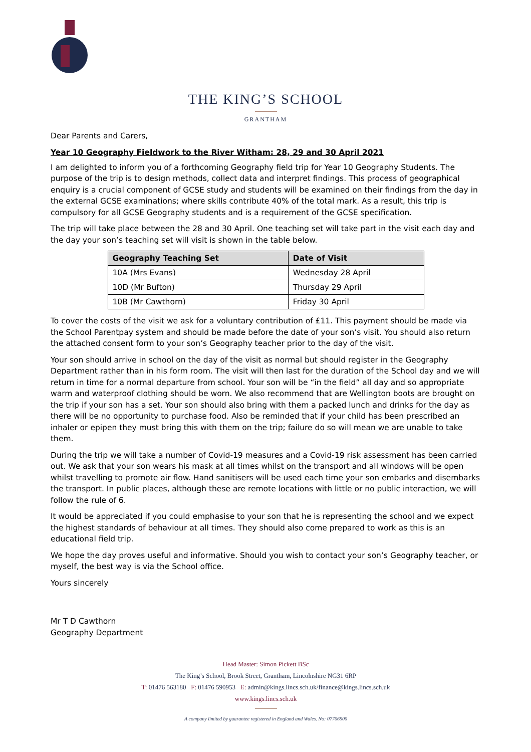THE KING’S SCHOOL
GRANTHAM
Dear Parents and Carers,
Year 10 Geography Fieldwork to the River Witham: 28, 29 and 30 April 2021
I am delighted to inform you of a forthcoming Geography field trip for Year 10 Geography Students. The purpose of the trip is to design methods, collect data and interpret findings. This process of geographical enquiry is a crucial component of GCSE study and students will be examined on their findings from the day in the external GCSE examinations; where skills contribute 40% of the total mark. As a result, this trip is compulsory for all GCSE Geography students and is a requirement of the GCSE specification.
The trip will take place between the 28 and 30 April. One teaching set will take part in the visit each day and the day your son’s teaching set will visit is shown in the table below.
| Geography Teaching Set | Date of Visit |
| --- | --- |
| 10A (Mrs Evans) | Wednesday 28 April |
| 10D (Mr Bufton) | Thursday 29 April |
| 10B (Mr Cawthorn) | Friday 30 April |
To cover the costs of the visit we ask for a voluntary contribution of £11. This payment should be made via the School Parentpay system and should be made before the date of your son’s visit. You should also return the attached consent form to your son’s Geography teacher prior to the day of the visit.
Your son should arrive in school on the day of the visit as normal but should register in the Geography Department rather than in his form room. The visit will then last for the duration of the School day and we will return in time for a normal departure from school. Your son will be “in the field” all day and so appropriate warm and waterproof clothing should be worn. We also recommend that are Wellington boots are brought on the trip if your son has a set. Your son should also bring with them a packed lunch and drinks for the day as there will be no opportunity to purchase food. Also be reminded that if your child has been prescribed an inhaler or epipen they must bring this with them on the trip; failure do so will mean we are unable to take them.
During the trip we will take a number of Covid-19 measures and a Covid-19 risk assessment has been carried out. We ask that your son wears his mask at all times whilst on the transport and all windows will be open whilst travelling to promote air flow. Hand sanitisers will be used each time your son embarks and disembarks the transport. In public places, although these are remote locations with little or no public interaction, we will follow the rule of 6.
It would be appreciated if you could emphasise to your son that he is representing the school and we expect the highest standards of behaviour at all times. They should also come prepared to work as this is an educational field trip.
We hope the day proves useful and informative. Should you wish to contact your son’s Geography teacher, or myself, the best way is via the School office.
Yours sincerely
Mr T D Cawthorn
Geography Department
Head Master: Simon Pickett BSc
The King’s School, Brook Street, Grantham, Lincolnshire NG31 6RP
T: 01476 563180 F: 01476 590953 E: admin@kings.lincs.sch.uk/finance@kings.lincs.sch.uk
www.kings.lincs.sch.uk
A company limited by guarantee registered in England and Wales. No: 07706900